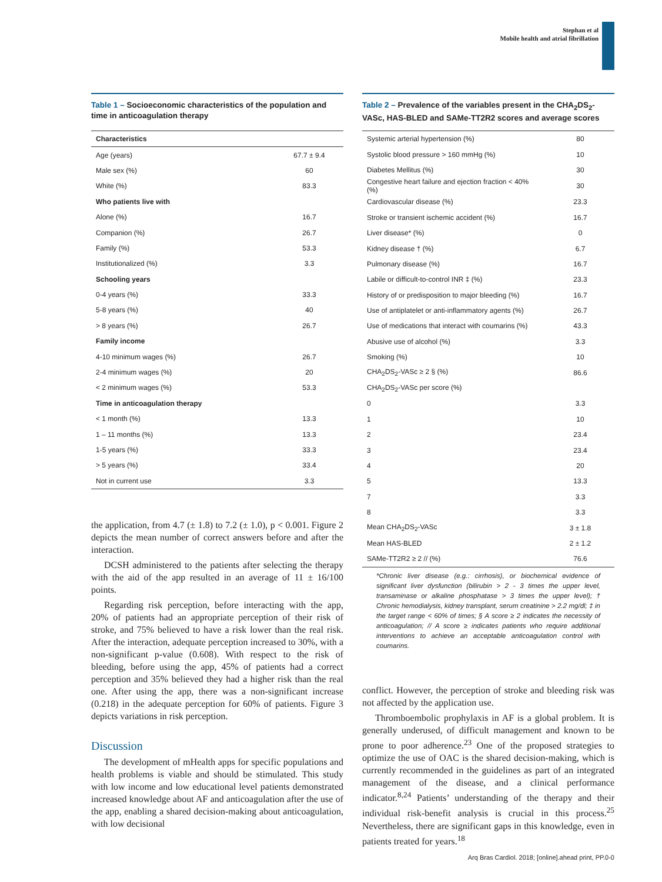Stephan et al
Mobile health and atrial fibrillation
Table 1 – Socioeconomic characteristics of the population and time in anticoagulation therapy
| Characteristics | |
| --- | --- |
| Age (years) | 67.7 ± 9.4 |
| Male sex (%) | 60 |
| White (%) | 83.3 |
| Who patients live with | |
| Alone (%) | 16.7 |
| Companion (%) | 26.7 |
| Family (%) | 53.3 |
| Institutionalized (%) | 3.3 |
| Schooling years | |
| 0-4 years (%) | 33.3 |
| 5-8 years (%) | 40 |
| > 8 years (%) | 26.7 |
| Family income | |
| 4-10 minimum wages (%) | 26.7 |
| 2-4 minimum wages (%) | 20 |
| < 2 minimum wages (%) | 53.3 |
| Time in anticoagulation therapy | |
| < 1 month (%) | 13.3 |
| 1 – 11 months (%) | 13.3 |
| 1-5 years (%) | 33.3 |
| > 5 years (%) | 33.4 |
| Not in current use | 3.3 |
the application, from 4.7 (± 1.8) to 7.2 (± 1.0), p < 0.001. Figure 2 depicts the mean number of correct answers before and after the interaction.
DCSH administered to the patients after selecting the therapy with the aid of the app resulted in an average of 11 ± 16/100 points.
Regarding risk perception, before interacting with the app, 20% of patients had an appropriate perception of their risk of stroke, and 75% believed to have a risk lower than the real risk. After the interaction, adequate perception increased to 30%, with a non-significant p-value (0.608). With respect to the risk of bleeding, before using the app, 45% of patients had a correct perception and 35% believed they had a higher risk than the real one. After using the app, there was a non-significant increase (0.218) in the adequate perception for 60% of patients. Figure 3 depicts variations in risk perception.
Discussion
The development of mHealth apps for specific populations and health problems is viable and should be stimulated. This study with low income and low educational level patients demonstrated increased knowledge about AF and anticoagulation after the use of the app, enabling a shared decision-making about anticoagulation, with low decisional
Table 2 – Prevalence of the variables present in the CHA<sub>2</sub>DS<sub>2</sub>-VASc, HAS-BLED and SAMe-TT2R2 scores and average scores
| Systemic arterial hypertension (%) | 80 |
| Systolic blood pressure > 160 mmHg (%) | 10 |
| Diabetes Mellitus (%) | 30 |
| Congestive heart failure and ejection fraction < 40% (%) | 30 |
| Cardiovascular disease (%) | 23.3 |
| Stroke or transient ischemic accident (%) | 16.7 |
| Liver disease* (%) | 0 |
| Kidney disease † (%) | 6.7 |
| Pulmonary disease (%) | 16.7 |
| Labile or difficult-to-control INR ‡ (%) | 23.3 |
| History of or predisposition to major bleeding (%) | 16.7 |
| Use of antiplatelet or anti-inflammatory agents (%) | 26.7 |
| Use of medications that interact with coumarins (%) | 43.3 |
| Abusive use of alcohol (%) | 3.3 |
| Smoking (%) | 10 |
| CHA<sub>2</sub>DS<sub>2</sub>-VASc ≥ 2 § (%) | 86.6 |
| CHA<sub>2</sub>DS<sub>2</sub>-VASc per score (%) | |
| 0 | 3.3 |
| 1 | 10 |
| 2 | 23.4 |
| 3 | 23.4 |
| 4 | 20 |
| 5 | 13.3 |
| 7 | 3.3 |
| 8 | 3.3 |
| Mean CHA<sub>2</sub>DS<sub>2</sub>-VASc | 3 ± 1.8 |
| Mean HAS-BLED | 2 ± 1.2 |
| SAMe-TT2R2 ≥ 2 // (%) | 76.6 |
*Chronic liver disease (e.g.: cirrhosis), or biochemical evidence of significant liver dysfunction (bilirubin > 2 - 3 times the upper level, transaminase or alkaline phosphatase > 3 times the upper level); † Chronic hemodialysis, kidney transplant, serum creatinine > 2.2 mg/dl; ‡ in the target range < 60% of times; § A score ≥ 2 indicates the necessity of anticoagulation; // A score ≥ indicates patients who require additional interventions to achieve an acceptable anticoagulation control with coumarins.
conflict. However, the perception of stroke and bleeding risk was not affected by the application use.
Thromboembolic prophylaxis in AF is a global problem. It is generally underused, of difficult management and known to be prone to poor adherence.<sup>23</sup> One of the proposed strategies to optimize the use of OAC is the shared decision-making, which is currently recommended in the guidelines as part of an integrated management of the disease, and a clinical performance indicator.<sup>8,24</sup> Patients’ understanding of the therapy and their individual risk-benefit analysis is crucial in this process.<sup>25</sup> Nevertheless, there are significant gaps in this knowledge, even in patients treated for years.<sup>18</sup>
Arq Bras Cardiol. 2018; [online].ahead print, PP.0-0